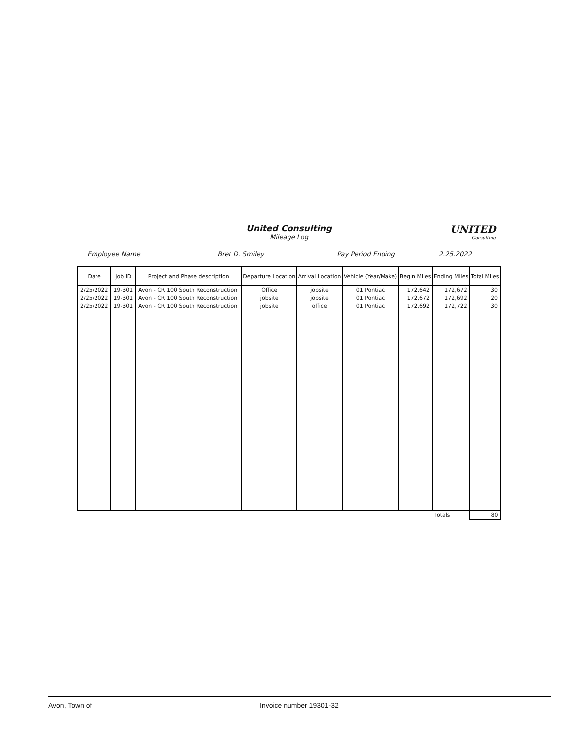UNITED
Consulting
United Consulting
Mileage Log
Employee Name Bret D. Smiley Pay Period Ending 2.25.2022
| Date | Job ID | Project and Phase description | Departure Location | Arrival Location | Vehicle (Year/Make) | Begin Miles | Ending Miles | Total Miles |
| --- | --- | --- | --- | --- | --- | --- | --- | --- |
| 2/25/2022 | 19-301 | Avon - CR 100 South Reconstruction | Office | jobsite | 01 Pontiac | 172,642 | 172,672 | 30 |
| 2/25/2022 | 19-301 | Avon - CR 100 South Reconstruction | jobsite | jobsite | 01 Pontiac | 172,672 | 172,692 | 20 |
| 2/25/2022 | 19-301 | Avon - CR 100 South Reconstruction | jobsite | office | 01 Pontiac | 172,692 | 172,722 | 30 |
| | | | | | | | Totals | 80 |
Avon, Town of Invoice number 19301-32